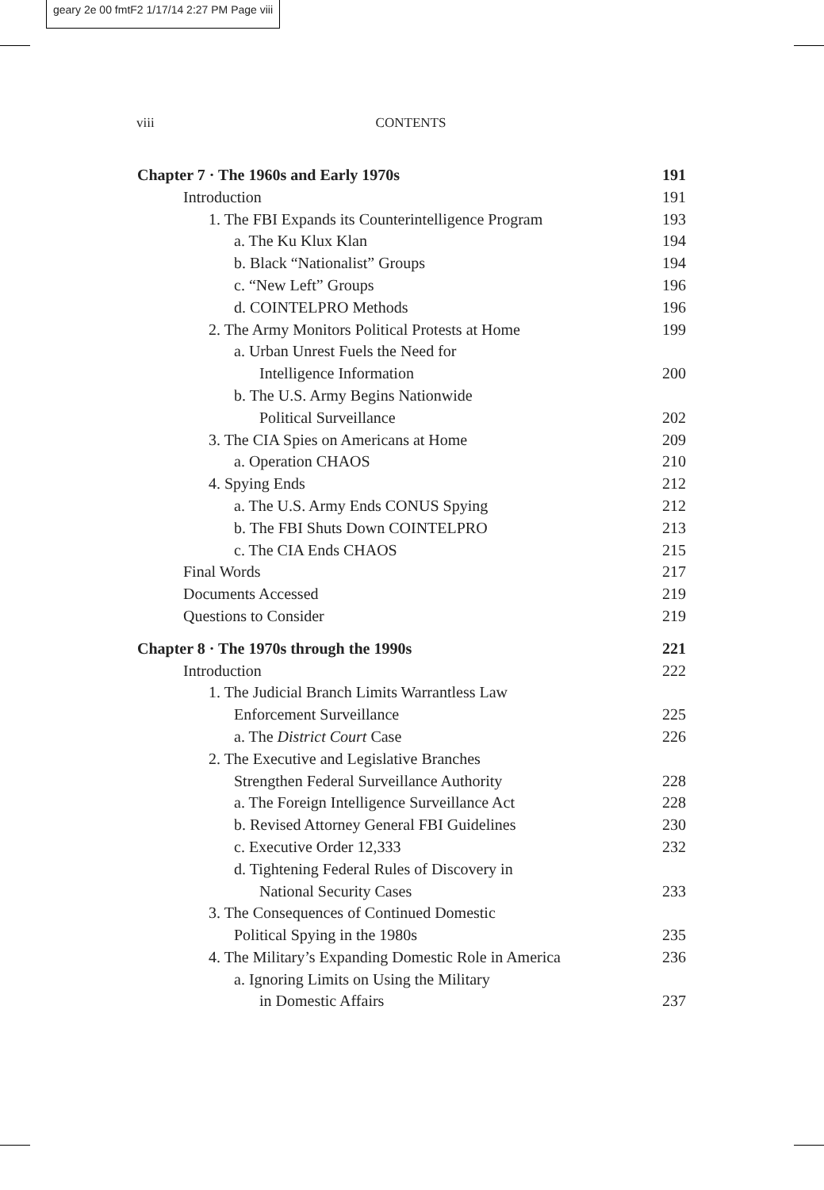geary 2e 00 fmtF2 1/17/14 2:27 PM Page viii
viii
CONTENTS
Chapter 7 · The 1960s and Early 1970s 191
Introduction 191
1. The FBI Expands its Counterintelligence Program 193
a. The Ku Klux Klan 194
b. Black “Nationalist” Groups 194
c. “New Left” Groups 196
d. COINTELPRO Methods 196
2. The Army Monitors Political Protests at Home 199
a. Urban Unrest Fuels the Need for
Intelligence Information 200
b. The U.S. Army Begins Nationwide
Political Surveillance 202
3. The CIA Spies on Americans at Home 209
a. Operation CHAOS 210
4. Spying Ends 212
a. The U.S. Army Ends CONUS Spying 212
b. The FBI Shuts Down COINTELPRO 213
c. The CIA Ends CHAOS 215
Final Words 217
Documents Accessed 219
Questions to Consider 219
Chapter 8 · The 1970s through the 1990s 221
Introduction 222
1. The Judicial Branch Limits Warrantless Law
Enforcement Surveillance 225
a. The District Court Case 226
2. The Executive and Legislative Branches
Strengthen Federal Surveillance Authority 228
a. The Foreign Intelligence Surveillance Act 228
b. Revised Attorney General FBI Guidelines 230
c. Executive Order 12,333 232
d. Tightening Federal Rules of Discovery in
National Security Cases 233
3. The Consequences of Continued Domestic
Political Spying in the 1980s 235
4. The Military’s Expanding Domestic Role in America 236
a. Ignoring Limits on Using the Military
in Domestic Affairs 237